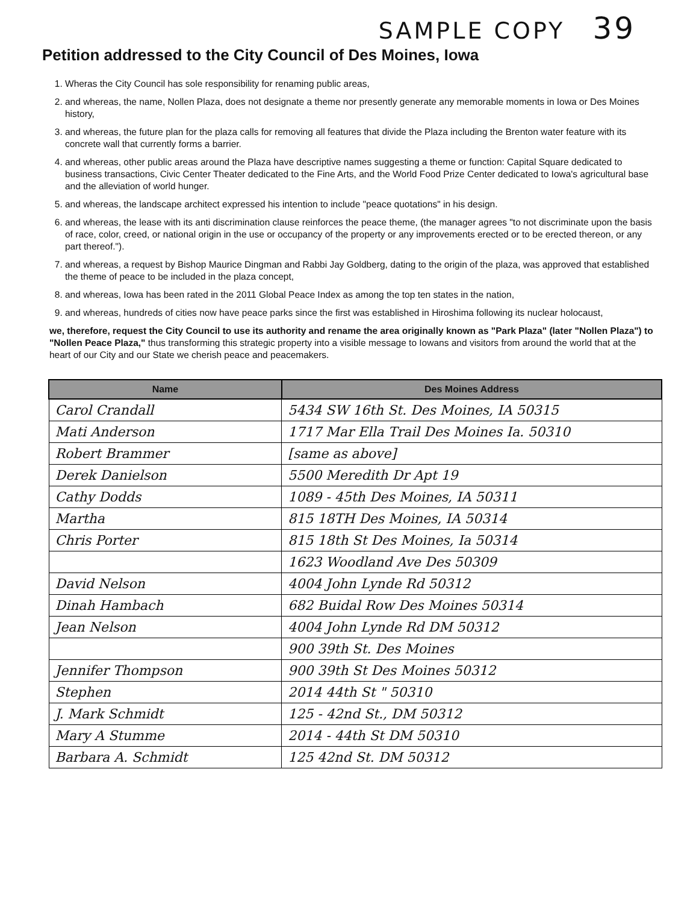SAMPLE COPY 39
Petition addressed to the City Council of Des Moines, Iowa
1. Wheras the City Council has sole responsibility for renaming public areas,
2. and whereas, the name, Nollen Plaza, does not designate a theme nor presently generate any memorable moments in Iowa or Des Moines history,
3. and whereas, the future plan for the plaza calls for removing all features that divide the Plaza including the Brenton water feature with its concrete wall that currently forms a barrier.
4. and whereas, other public areas around the Plaza have descriptive names suggesting a theme or function: Capital Square dedicated to business transactions, Civic Center Theater dedicated to the Fine Arts, and the World Food Prize Center dedicated to Iowa's agricultural base and the alleviation of world hunger.
5. and whereas, the landscape architect expressed his intention to include "peace quotations" in his design.
6. and whereas, the lease with its anti discrimination clause reinforces the peace theme, (the manager agrees "to not discriminate upon the basis of race, color, creed, or national origin in the use or occupancy of the property or any improvements erected or to be erected thereon, or any part thereof.").
7. and whereas, a request by Bishop Maurice Dingman and Rabbi Jay Goldberg, dating to the origin of the plaza, was approved that established the theme of peace to be included in the plaza concept,
8. and whereas, Iowa has been rated in the 2011 Global Peace Index as among the top ten states in the nation,
9. and whereas, hundreds of cities now have peace parks since the first was established in Hiroshima following its nuclear holocaust,
we, therefore, request the City Council to use its authority and rename the area originally known as "Park Plaza" (later "Nollen Plaza") to "Nollen Peace Plaza," thus transforming this strategic property into a visible message to Iowans and visitors from around the world that at the heart of our City and our State we cherish peace and peacemakers.
| Name | Des Moines Address |
| --- | --- |
| Carol Crandall | 5434 SW 16th St. Des Moines, IA 50315 |
| Mati Anderson | 1717 Mar Ella Trail Des Moines Ia. 50310 |
| Robert Brammer | [same as above] |
| Derek Danielson | 5500 Meredith Dr Apt 19 |
| Cathy Dodds | 1089 - 45th Des Moines, IA 50311 |
| Martha | 815 18TH Des Moines, IA 50314 |
| Chris Porter | 815 18th St Des Moines, Ia 50314 |
| | 1623 Woodland Ave Des 50309 |
| David Nelson | 4004 John Lynde Rd 50312 |
| Dinah Hambach | 682 Buidal Row Des Moines 50314 |
| Jean Nelson | 4004 John Lynde Rd DM 50312 |
| | 900 39th St. Des Moines |
| Jennifer Thompson | 900 39th St Des Moines 50312 |
| Stephen | 2014 44th St " 50310 |
| J. Mark Schmidt | 125 - 42nd St., DM 50312 |
| Mary A Stumme | 2014 - 44th St DM 50310 |
| Barbara A. Schmidt | 125 42nd St. DM 50312 |